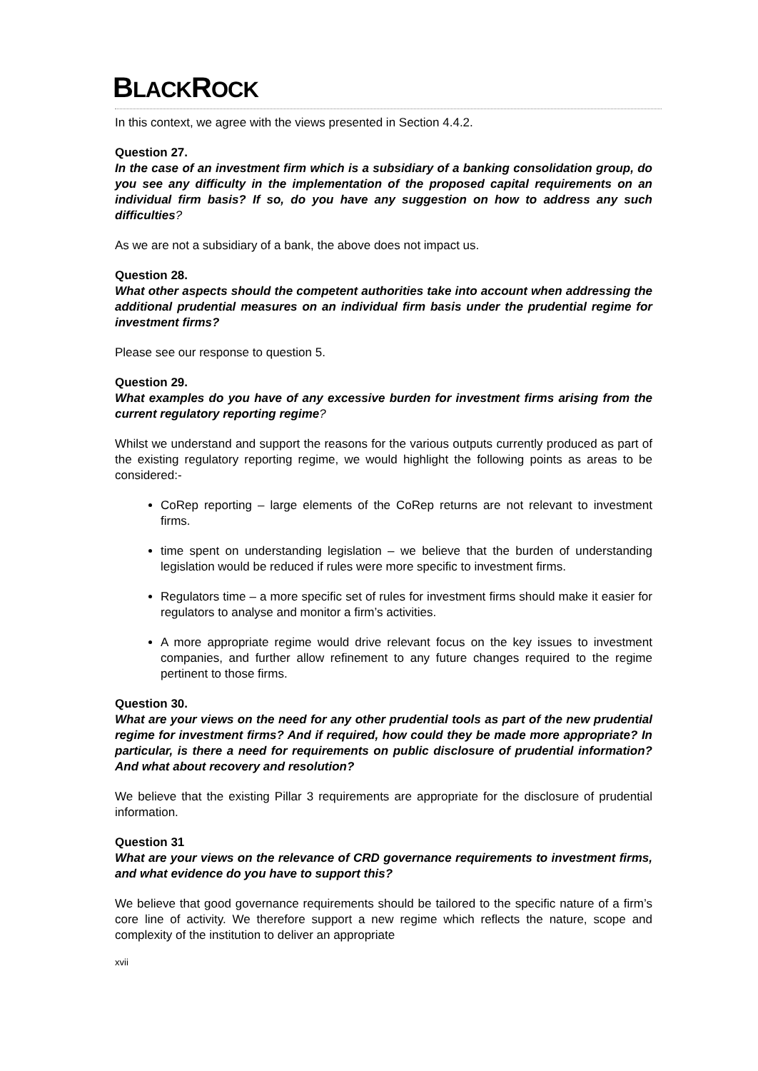BLACKROCK
In this context, we agree with the views presented in Section 4.4.2.
Question 27.
In the case of an investment firm which is a subsidiary of a banking consolidation group, do you see any difficulty in the implementation of the proposed capital requirements on an individual firm basis? If so, do you have any suggestion on how to address any such difficulties?
As we are not a subsidiary of a bank, the above does not impact us.
Question 28.
What other aspects should the competent authorities take into account when addressing the additional prudential measures on an individual firm basis under the prudential regime for investment firms?
Please see our response to question 5.
Question 29.
What examples do you have of any excessive burden for investment firms arising from the current regulatory reporting regime?
Whilst we understand and support the reasons for the various outputs currently produced as part of the existing regulatory reporting regime, we would highlight the following points as areas to be considered:-
CoRep reporting – large elements of the CoRep returns are not relevant to investment firms.
time spent on understanding legislation – we believe that the burden of understanding legislation would be reduced if rules were more specific to investment firms.
Regulators time – a more specific set of rules for investment firms should make it easier for regulators to analyse and monitor a firm’s activities.
A more appropriate regime would drive relevant focus on the key issues to investment companies, and further allow refinement to any future changes required to the regime pertinent to those firms.
Question 30.
What are your views on the need for any other prudential tools as part of the new prudential regime for investment firms? And if required, how could they be made more appropriate? In particular, is there a need for requirements on public disclosure of prudential information? And what about recovery and resolution?
We believe that the existing Pillar 3 requirements are appropriate for the disclosure of prudential information.
Question 31
What are your views on the relevance of CRD governance requirements to investment firms, and what evidence do you have to support this?
We believe that good governance requirements should be tailored to the specific nature of a firm’s core line of activity. We therefore support a new regime which reflects the nature, scope and complexity of the institution to deliver an appropriate
xvii